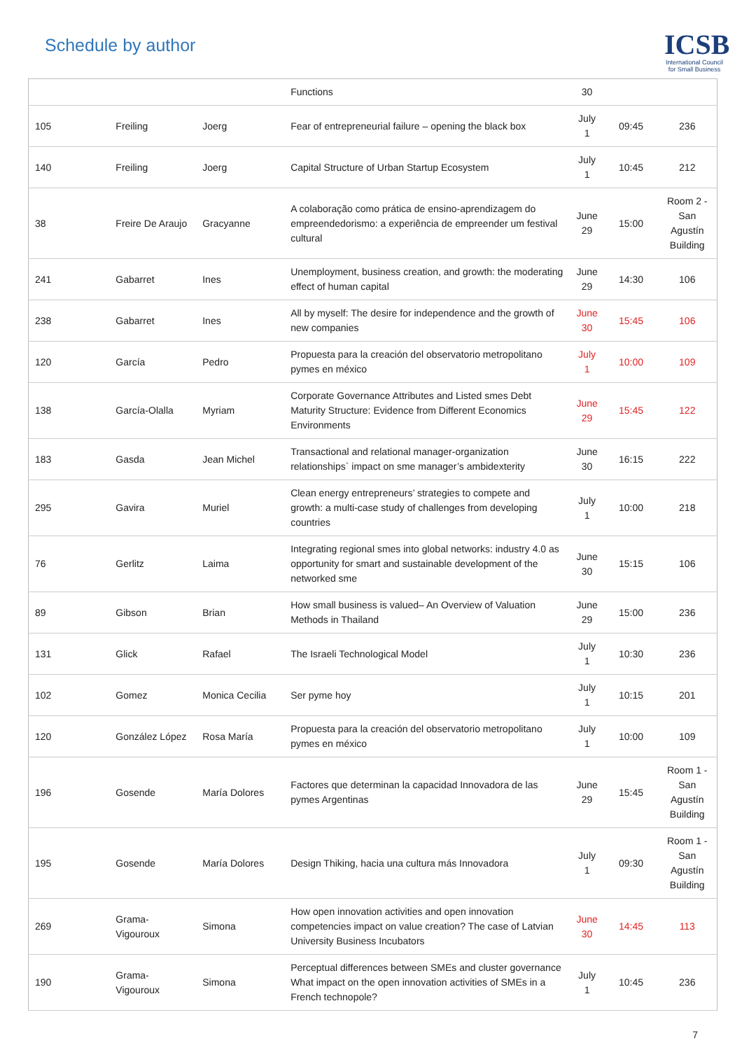Schedule by author
ICSB
International Council for Small Business
| | | | Functions | 30 | | |
| 105 | Freiling | Joerg | Fear of entrepreneurial failure – opening the black box | July 1 | 09:45 | 236 |
| 140 | Freiling | Joerg | Capital Structure of Urban Startup Ecosystem | July 1 | 10:45 | 212 |
| 38 | Freire De Araujo | Gracyanne | A colaboração como prática de ensino-aprendizagem do empreendedorismo: a experiência de empreender um festival cultural | June 29 | 15:00 | Room 2 - San Agustín Building |
| 241 | Gabarret | Ines | Unemployment, business creation, and growth: the moderating effect of human capital | June 29 | 14:30 | 106 |
| 238 | Gabarret | Ines | All by myself: The desire for independence and the growth of new companies | June 30 | 15:45 | 106 |
| 120 | García | Pedro | Propuesta para la creación del observatorio metropolitano pymes en méxico | July 1 | 10:00 | 109 |
| 138 | García-Olalla | Myriam | Corporate Governance Attributes and Listed smes Debt Maturity Structure: Evidence from Different Economics Environments | June 29 | 15:45 | 122 |
| 183 | Gasda | Jean Michel | Transactional and relational manager-organization relationships` impact on sme manager’s ambidexterity | June 30 | 16:15 | 222 |
| 295 | Gavira | Muriel | Clean energy entrepreneurs’ strategies to compete and growth: a multi-case study of challenges from developing countries | July 1 | 10:00 | 218 |
| 76 | Gerlitz | Laima | Integrating regional smes into global networks: industry 4.0 as opportunity for smart and sustainable development of the networked sme | June 30 | 15:15 | 106 |
| 89 | Gibson | Brian | How small business is valued– An Overview of Valuation Methods in Thailand | June 29 | 15:00 | 236 |
| 131 | Glick | Rafael | The Israeli Technological Model | July 1 | 10:30 | 236 |
| 102 | Gomez | Monica Cecilia | Ser pyme hoy | July 1 | 10:15 | 201 |
| 120 | González López | Rosa María | Propuesta para la creación del observatorio metropolitano pymes en méxico | July 1 | 10:00 | 109 |
| 196 | Gosende | María Dolores | Factores que determinan la capacidad Innovadora de las pymes Argentinas | June 29 | 15:45 | Room 1 - San Agustín Building |
| 195 | Gosende | María Dolores | Design Thiking, hacia una cultura más Innovadora | July 1 | 09:30 | Room 1 - San Agustín Building |
| 269 | Grama-Vigouroux | Simona | How open innovation activities and open innovation competencies impact on value creation? The case of Latvian University Business Incubators | June 30 | 14:45 | 113 |
| 190 | Grama-Vigouroux | Simona | Perceptual differences between SMEs and cluster governance What impact on the open innovation activities of SMEs in a French technopole? | July 1 | 10:45 | 236 |
7